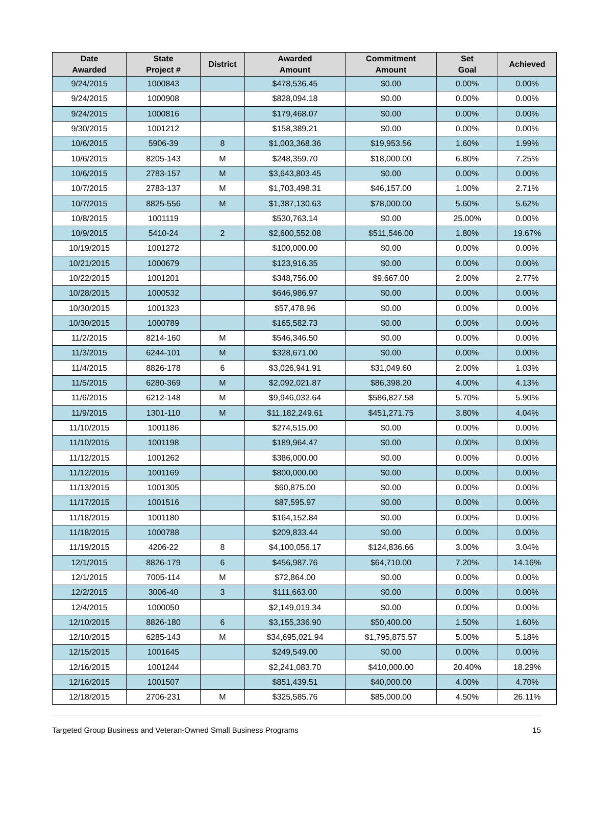| Date Awarded | State Project # | District | Awarded Amount | Commitment Amount | Set Goal | Achieved |
| --- | --- | --- | --- | --- | --- | --- |
| 9/24/2015 | 1000843 | | $478,536.45 | $0.00 | 0.00% | 0.00% |
| 9/24/2015 | 1000908 | | $828,094.18 | $0.00 | 0.00% | 0.00% |
| 9/24/2015 | 1000816 | | $179,468.07 | $0.00 | 0.00% | 0.00% |
| 9/30/2015 | 1001212 | | $158,389.21 | $0.00 | 0.00% | 0.00% |
| 10/6/2015 | 5906-39 | 8 | $1,003,368.36 | $19,953.56 | 1.60% | 1.99% |
| 10/6/2015 | 8205-143 | M | $248,359.70 | $18,000.00 | 6.80% | 7.25% |
| 10/6/2015 | 2783-157 | M | $3,643,803.45 | $0.00 | 0.00% | 0.00% |
| 10/7/2015 | 2783-137 | M | $1,703,498.31 | $46,157.00 | 1.00% | 2.71% |
| 10/7/2015 | 8825-556 | M | $1,387,130.63 | $78,000.00 | 5.60% | 5.62% |
| 10/8/2015 | 1001119 | | $530,763.14 | $0.00 | 25.00% | 0.00% |
| 10/9/2015 | 5410-24 | 2 | $2,600,552.08 | $511,546.00 | 1.80% | 19.67% |
| 10/19/2015 | 1001272 | | $100,000.00 | $0.00 | 0.00% | 0.00% |
| 10/21/2015 | 1000679 | | $123,916.35 | $0.00 | 0.00% | 0.00% |
| 10/22/2015 | 1001201 | | $348,756.00 | $9,667.00 | 2.00% | 2.77% |
| 10/28/2015 | 1000532 | | $646,986.97 | $0.00 | 0.00% | 0.00% |
| 10/30/2015 | 1001323 | | $57,478.96 | $0.00 | 0.00% | 0.00% |
| 10/30/2015 | 1000789 | | $165,582.73 | $0.00 | 0.00% | 0.00% |
| 11/2/2015 | 8214-160 | M | $546,346.50 | $0.00 | 0.00% | 0.00% |
| 11/3/2015 | 6244-101 | M | $328,671.00 | $0.00 | 0.00% | 0.00% |
| 11/4/2015 | 8826-178 | 6 | $3,026,941.91 | $31,049.60 | 2.00% | 1.03% |
| 11/5/2015 | 6280-369 | M | $2,092,021.87 | $86,398.20 | 4.00% | 4.13% |
| 11/6/2015 | 6212-148 | M | $9,946,032.64 | $586,827.58 | 5.70% | 5.90% |
| 11/9/2015 | 1301-110 | M | $11,182,249.61 | $451,271.75 | 3.80% | 4.04% |
| 11/10/2015 | 1001186 | | $274,515.00 | $0.00 | 0.00% | 0.00% |
| 11/10/2015 | 1001198 | | $189,964.47 | $0.00 | 0.00% | 0.00% |
| 11/12/2015 | 1001262 | | $386,000.00 | $0.00 | 0.00% | 0.00% |
| 11/12/2015 | 1001169 | | $800,000.00 | $0.00 | 0.00% | 0.00% |
| 11/13/2015 | 1001305 | | $60,875.00 | $0.00 | 0.00% | 0.00% |
| 11/17/2015 | 1001516 | | $87,595.97 | $0.00 | 0.00% | 0.00% |
| 11/18/2015 | 1001180 | | $164,152.84 | $0.00 | 0.00% | 0.00% |
| 11/18/2015 | 1000788 | | $209,833.44 | $0.00 | 0.00% | 0.00% |
| 11/19/2015 | 4206-22 | 8 | $4,100,056.17 | $124,836.66 | 3.00% | 3.04% |
| 12/1/2015 | 8826-179 | 6 | $456,987.76 | $64,710.00 | 7.20% | 14.16% |
| 12/1/2015 | 7005-114 | M | $72,864.00 | $0.00 | 0.00% | 0.00% |
| 12/2/2015 | 3006-40 | 3 | $111,663.00 | $0.00 | 0.00% | 0.00% |
| 12/4/2015 | 1000050 | | $2,149,019.34 | $0.00 | 0.00% | 0.00% |
| 12/10/2015 | 8826-180 | 6 | $3,155,336.90 | $50,400.00 | 1.50% | 1.60% |
| 12/10/2015 | 6285-143 | M | $34,695,021.94 | $1,795,875.57 | 5.00% | 5.18% |
| 12/15/2015 | 1001645 | | $249,549.00 | $0.00 | 0.00% | 0.00% |
| 12/16/2015 | 1001244 | | $2,241,083.70 | $410,000.00 | 20.40% | 18.29% |
| 12/16/2015 | 1001507 | | $851,439.51 | $40,000.00 | 4.00% | 4.70% |
| 12/18/2015 | 2706-231 | M | $325,585.76 | $85,000.00 | 4.50% | 26.11% |
Targeted Group Business and Veteran-Owned Small Business Programs 15